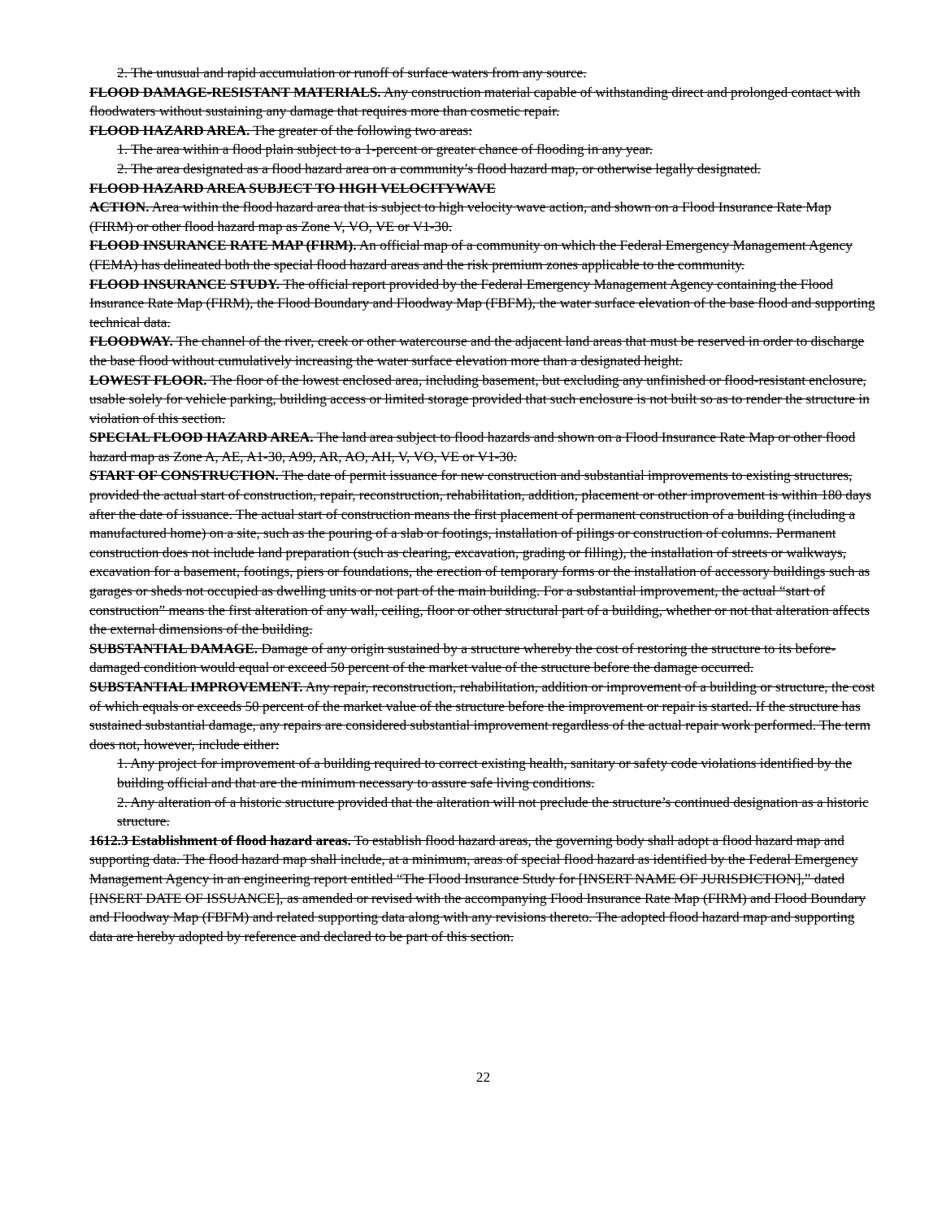2. The unusual and rapid accumulation or runoff of surface waters from any source.
FLOOD DAMAGE-RESISTANT MATERIALS. Any construction material capable of withstanding direct and prolonged contact with floodwaters without sustaining any damage that requires more than cosmetic repair.
FLOOD HAZARD AREA. The greater of the following two areas:
1. The area within a flood plain subject to a 1-percent or greater chance of flooding in any year.
2. The area designated as a flood hazard area on a community’s flood hazard map, or otherwise legally designated.
FLOOD HAZARD AREA SUBJECT TO HIGH VELOCITYWAVE
ACTION. Area within the flood hazard area that is subject to high velocity wave action, and shown on a Flood Insurance Rate Map (FIRM) or other flood hazard map as Zone V, VO, VE or V1-30.
FLOOD INSURANCE RATE MAP (FIRM). An official map of a community on which the Federal Emergency Management Agency (FEMA) has delineated both the special flood hazard areas and the risk premium zones applicable to the community.
FLOOD INSURANCE STUDY. The official report provided by the Federal Emergency Management Agency containing the Flood Insurance Rate Map (FIRM), the Flood Boundary and Floodway Map (FBFM), the water surface elevation of the base flood and supporting technical data.
FLOODWAY. The channel of the river, creek or other watercourse and the adjacent land areas that must be reserved in order to discharge the base flood without cumulatively increasing the water surface elevation more than a designated height.
LOWEST FLOOR. The floor of the lowest enclosed area, including basement, but excluding any unfinished or flood-resistant enclosure, usable solely for vehicle parking, building access or limited storage provided that such enclosure is not built so as to render the structure in violation of this section.
SPECIAL FLOOD HAZARD AREA. The land area subject to flood hazards and shown on a Flood Insurance Rate Map or other flood hazard map as Zone A, AE, A1-30, A99, AR, AO, AH, V, VO, VE or V1-30.
START OF CONSTRUCTION. The date of permit issuance for new construction and substantial improvements to existing structures, provided the actual start of construction, repair, reconstruction, rehabilitation, addition, placement or other improvement is within 180 days after the date of issuance. The actual start of construction means the first placement of permanent construction of a building (including a manufactured home) on a site, such as the pouring of a slab or footings, installation of pilings or construction of columns. Permanent construction does not include land preparation (such as clearing, excavation, grading or filling), the installation of streets or walkways, excavation for a basement, footings, piers or foundations, the erection of temporary forms or the installation of accessory buildings such as garages or sheds not occupied as dwelling units or not part of the main building. For a substantial improvement, the actual “start of construction” means the first alteration of any wall, ceiling, floor or other structural part of a building, whether or not that alteration affects the external dimensions of the building.
SUBSTANTIAL DAMAGE. Damage of any origin sustained by a structure whereby the cost of restoring the structure to its before-damaged condition would equal or exceed 50 percent of the market value of the structure before the damage occurred.
SUBSTANTIAL IMPROVEMENT. Any repair, reconstruction, rehabilitation, addition or improvement of a building or structure, the cost of which equals or exceeds 50 percent of the market value of the structure before the improvement or repair is started. If the structure has sustained substantial damage, any repairs are considered substantial improvement regardless of the actual repair work performed. The term does not, however, include either:
1. Any project for improvement of a building required to correct existing health, sanitary or safety code violations identified by the building official and that are the minimum necessary to assure safe living conditions.
2. Any alteration of a historic structure provided that the alteration will not preclude the structure’s continued designation as a historic structure.
1612.3 Establishment of flood hazard areas. To establish flood hazard areas, the governing body shall adopt a flood hazard map and supporting data. The flood hazard map shall include, at a minimum, areas of special flood hazard as identified by the Federal Emergency Management Agency in an engineering report entitled “The Flood Insurance Study for [INSERT NAME OF JURISDICTION],” dated [INSERT DATE OF ISSUANCE], as amended or revised with the accompanying Flood Insurance Rate Map (FIRM) and Flood Boundary and Floodway Map (FBFM) and related supporting data along with any revisions thereto. The adopted flood hazard map and supporting data are hereby adopted by reference and declared to be part of this section.
22